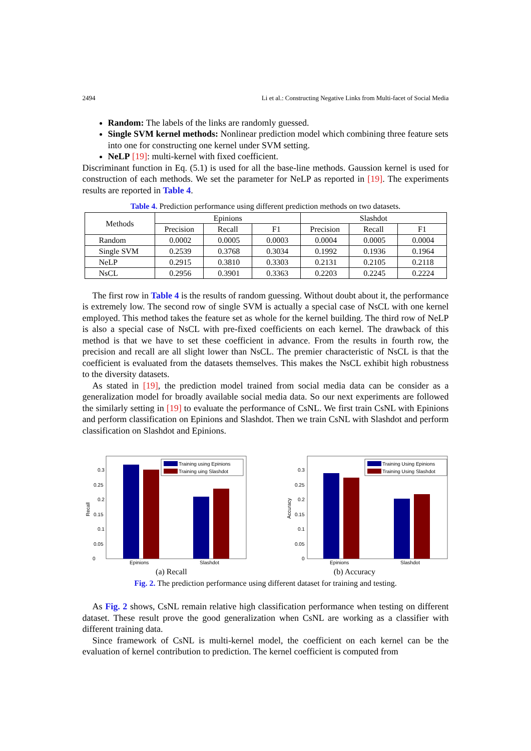2494 Li et al.: Constructing Negative Links from Multi-facet of Social Media
Random: The labels of the links are randomly guessed.
Single SVM kernel methods: Nonlinear prediction model which combining three feature sets into one for constructing one kernel under SVM setting.
NeLP [19]: multi-kernel with fixed coefficient.
Discriminant function in Eq. (5.1) is used for all the base-line methods. Gaussion kernel is used for construction of each methods. We set the parameter for NeLP as reported in [19]. The experiments results are reported in Table 4.
Table 4. Prediction performance using different prediction methods on two datasets.
| Methods | Epinions | | | Slashdot | | |
| --- | --- | --- | --- | --- | --- | --- |
| | Precision | Recall | F1 | Precision | Recall | F1 |
| Random | 0.0002 | 0.0005 | 0.0003 | 0.0004 | 0.0005 | 0.0004 |
| Single SVM | 0.2539 | 0.3768 | 0.3034 | 0.1992 | 0.1936 | 0.1964 |
| NeLP | 0.2915 | 0.3810 | 0.3303 | 0.2131 | 0.2105 | 0.2118 |
| NsCL | 0.2956 | 0.3901 | 0.3363 | 0.2203 | 0.2245 | 0.2224 |
The first row in Table 4 is the results of random guessing. Without doubt about it, the performance is extremely low. The second row of single SVM is actually a special case of NsCL with one kernel employed. This method takes the feature set as whole for the kernel building. The third row of NeLP is also a special case of NsCL with pre-fixed coefficients on each kernel. The drawback of this method is that we have to set these coefficient in advance. From the results in fourth row, the precision and recall are all slight lower than NsCL. The premier characteristic of NsCL is that the coefficient is evaluated from the datasets themselves. This makes the NsCL exhibit high robustness to the diversity datasets.
As stated in [19], the prediction model trained from social media data can be consider as a generalization model for broadly available social media data. So our next experiments are followed the similarly setting in [19] to evaluate the performance of CsNL. We first train CsNL with Epinions and perform classification on Epinions and Slashdot. Then we train CsNL with Slashdot and perform classification on Slashdot and Epinions.
Recall
0
0.05
0.1
0.15
0.2
0.25
0.3
Epinions
Slashdot
Training using Epinions
Training uing Slashdot
Accuracy
0
0.05
0.1
0.15
0.2
0.25
0.3
Epinions
Slashdot
Training Using Epinions
Training Using Slashdot
(a) Recall (b) Accuracy
Fig. 2. The prediction performance using different dataset for training and testing.
As Fig. 2 shows, CsNL remain relative high classification performance when testing on different dataset. These result prove the good generalization when CsNL are working as a classifier with different training data.
Since framework of CsNL is multi-kernel model, the coefficient on each kernel can be the evaluation of kernel contribution to prediction. The kernel coefficient is computed from